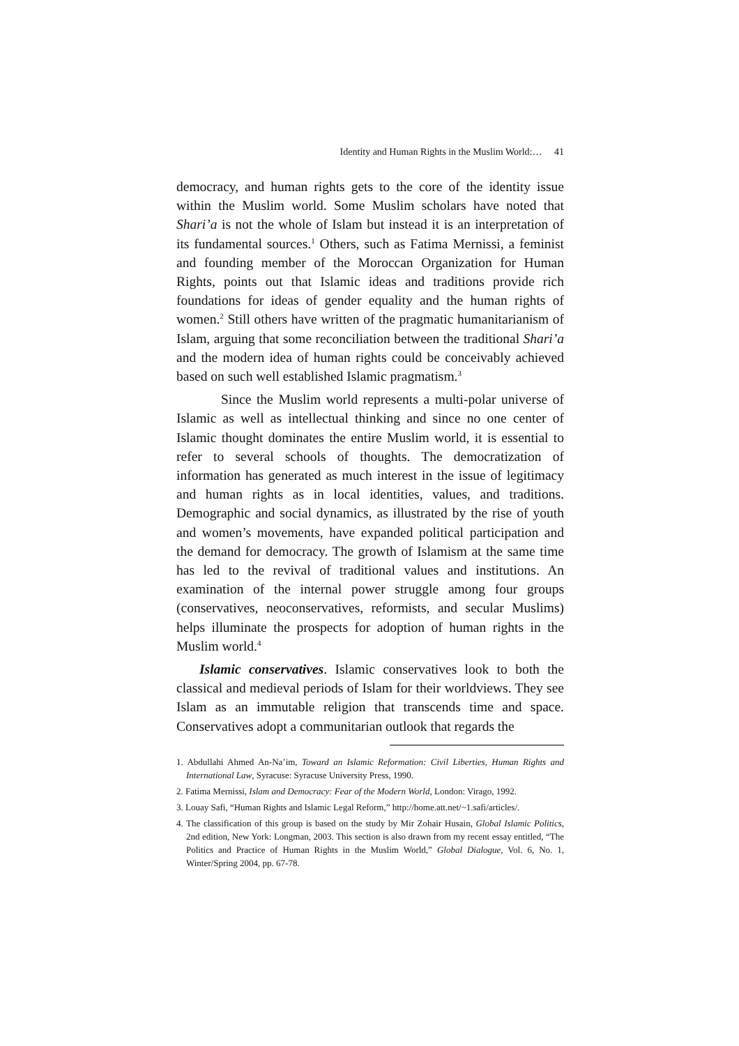Identity and Human Rights in the Muslim World:… 41
democracy, and human rights gets to the core of the identity issue within the Muslim world. Some Muslim scholars have noted that Shari’a is not the whole of Islam but instead it is an interpretation of its fundamental sources.<sup>1</sup> Others, such as Fatima Mernissi, a feminist and founding member of the Moroccan Organization for Human Rights, points out that Islamic ideas and traditions provide rich foundations for ideas of gender equality and the human rights of women.<sup>2</sup> Still others have written of the pragmatic humanitarianism of Islam, arguing that some reconciliation between the traditional Shari’a and the modern idea of human rights could be conceivably achieved based on such well established Islamic pragmatism.<sup>3</sup>
Since the Muslim world represents a multi-polar universe of Islamic as well as intellectual thinking and since no one center of Islamic thought dominates the entire Muslim world, it is essential to refer to several schools of thoughts. The democratization of information has generated as much interest in the issue of legitimacy and human rights as in local identities, values, and traditions. Demographic and social dynamics, as illustrated by the rise of youth and women’s movements, have expanded political participation and the demand for democracy. The growth of Islamism at the same time has led to the revival of traditional values and institutions. An examination of the internal power struggle among four groups (conservatives, neoconservatives, reformists, and secular Muslims) helps illuminate the prospects for adoption of human rights in the Muslim world.<sup>4</sup>
Islamic conservatives. Islamic conservatives look to both the classical and medieval periods of Islam for their worldviews. They see Islam as an immutable religion that transcends time and space. Conservatives adopt a communitarian outlook that regards the
1. Abdullahi Ahmed An-Na’im, Toward an Islamic Reformation: Civil Liberties, Human Rights and International Law, Syracuse: Syracuse University Press, 1990.
2. Fatima Mernissi, Islam and Democracy: Fear of the Modern World, London: Virago, 1992.
3. Louay Safi, “Human Rights and Islamic Legal Reform,” http://home.att.net/~1.safi/articles/.
4. The classification of this group is based on the study by Mir Zohair Husain, Global Islamic Politics, 2nd edition, New York: Longman, 2003. This section is also drawn from my recent essay entitled, “The Politics and Practice of Human Rights in the Muslim World,” Global Dialogue, Vol. 6, No. 1, Winter/Spring 2004, pp. 67-78.